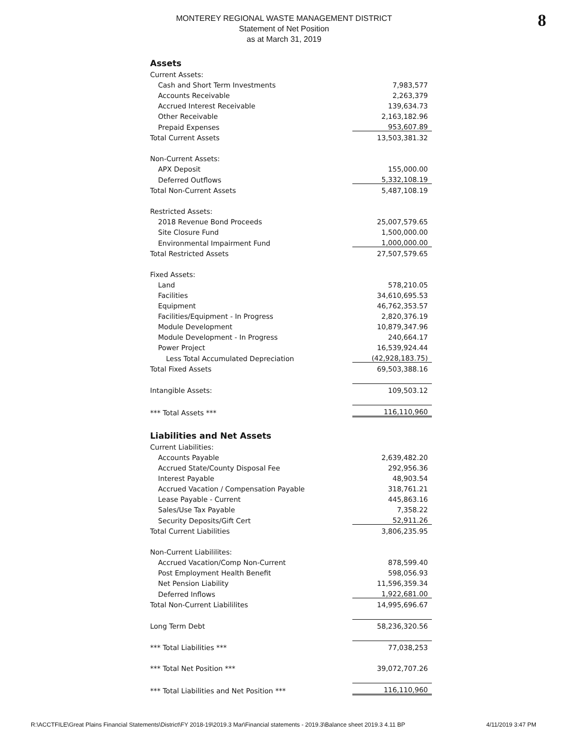8
MONTEREY REGIONAL WASTE MANAGEMENT DISTRICT
Statement of Net Position
as at March 31, 2019
| Assets | |
| Current Assets: | |
| Cash and Short Term Investments | 7,983,577 |
| Accounts Receivable | 2,263,379 |
| Accrued Interest Receivable | 139,634.73 |
| Other Receivable | 2,163,182.96 |
| Prepaid Expenses | 953,607.89 |
| Total Current Assets | 13,503,381.32 |
| Non-Current Assets: | |
| APX Deposit | 155,000.00 |
| Deferred Outflows | 5,332,108.19 |
| Total Non-Current Assets | 5,487,108.19 |
| Restricted Assets: | |
| 2018 Revenue Bond Proceeds | 25,007,579.65 |
| Site Closure Fund | 1,500,000.00 |
| Environmental Impairment Fund | 1,000,000.00 |
| Total Restricted Assets | 27,507,579.65 |
| Fixed Assets: | |
| Land | 578,210.05 |
| Facilities | 34,610,695.53 |
| Equipment | 46,762,353.57 |
| Facilities/Equipment - In Progress | 2,820,376.19 |
| Module Development | 10,879,347.96 |
| Module Development - In Progress | 240,664.17 |
| Power Project | 16,539,924.44 |
| Less Total Accumulated Depreciation | (42,928,183.75) |
| Total Fixed Assets | 69,503,388.16 |
| Intangible Assets: | 109,503.12 |
| *** Total Assets *** | 116,110,960 |
| Liabilities and Net Assets | |
| Current Liabilities: | |
| Accounts Payable | 2,639,482.20 |
| Accrued State/County Disposal Fee | 292,956.36 |
| Interest Payable | 48,903.54 |
| Accrued Vacation / Compensation Payable | 318,761.21 |
| Lease Payable - Current | 445,863.16 |
| Sales/Use Tax Payable | 7,358.22 |
| Security Deposits/Gift Cert | 52,911.26 |
| Total Current Liabilities | 3,806,235.95 |
| Non-Current Liabililites: | |
| Accrued Vacation/Comp Non-Current | 878,599.40 |
| Post Employment Health Benefit | 598,056.93 |
| Net Pension Liability | 11,596,359.34 |
| Deferred Inflows | 1,922,681.00 |
| Total Non-Current Liabililites | 14,995,696.67 |
| Long Term Debt | 58,236,320.56 |
| *** Total Liabilities *** | 77,038,253 |
| *** Total Net Position *** | 39,072,707.26 |
| *** Total Liabilities and Net Position *** | 116,110,960 |
R:\ACCTFILE\Great Plains Financial Statements\District\FY 2018-19\2019.3 Mar\Financial statements - 2019.3\Balance sheet 2019.3 4.11 BP 4/11/2019 3:47 PM